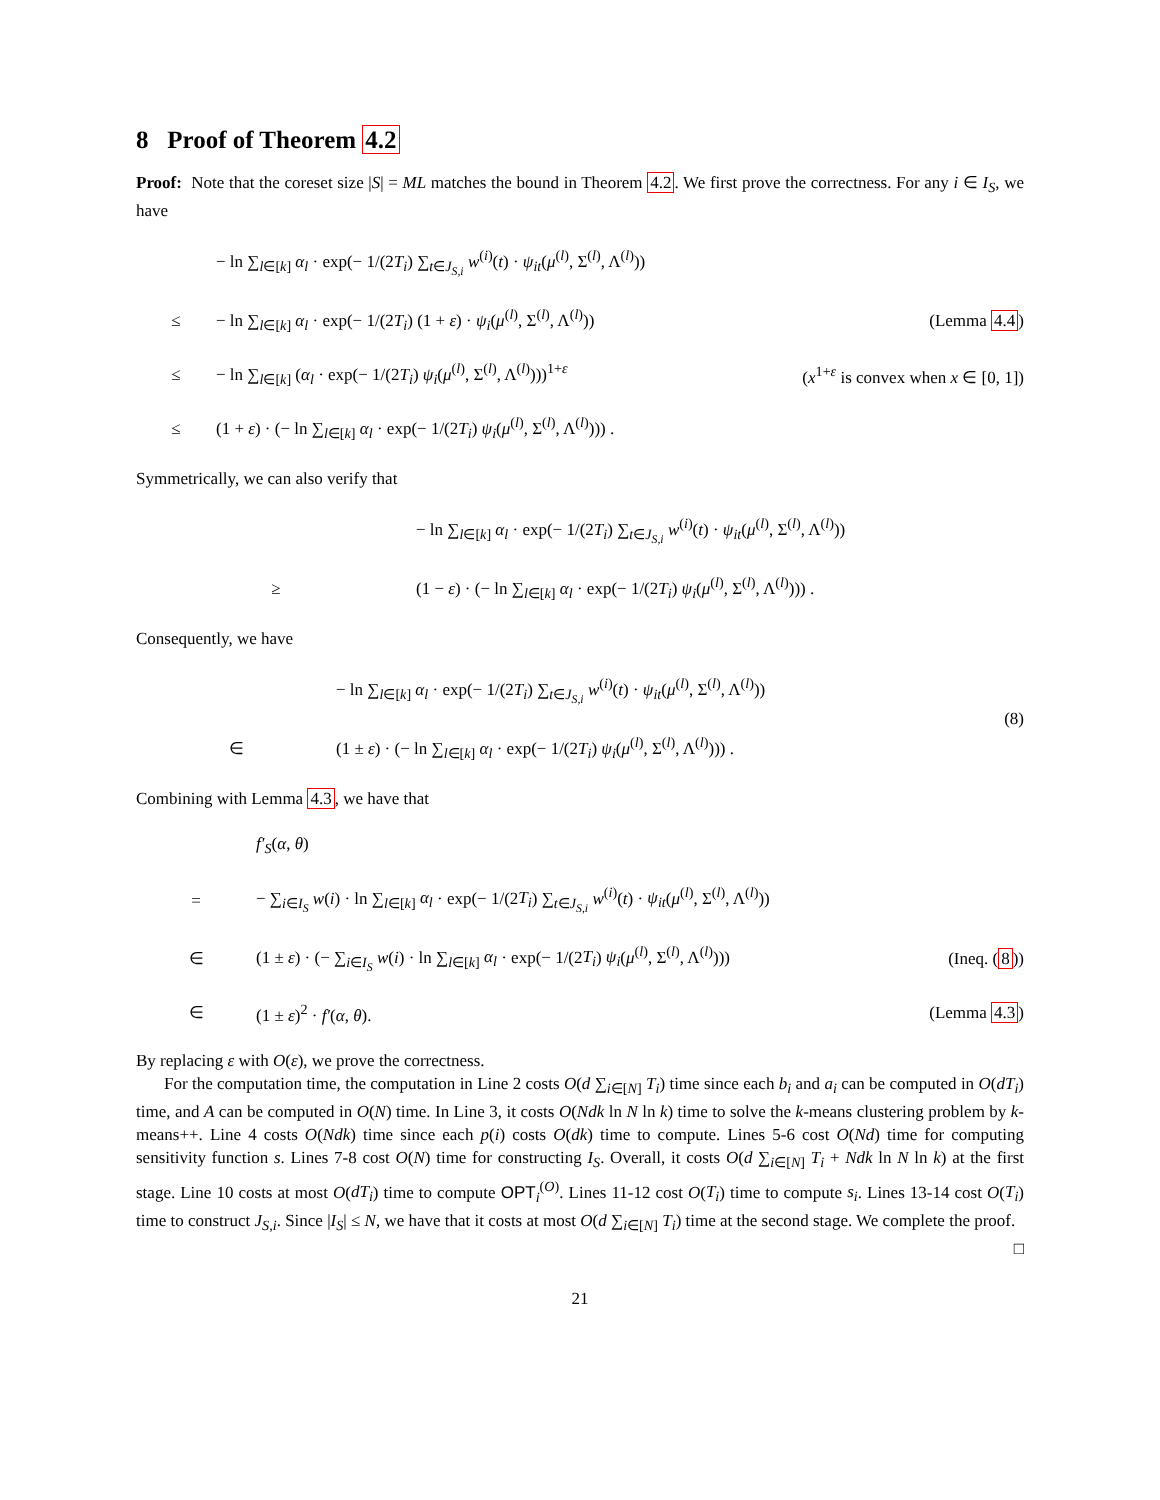8 Proof of Theorem 4.2
Proof: Note that the coreset size |S| = ML matches the bound in Theorem 4.2. We first prove the correctness. For any i ∈ I<sub>S</sub>, we have
| | − ln ∑<sub>l∈[k]</sub> α<sub>l</sub> · exp(− 1/(2 T<sub>i</sub> ) ∑<sub>t∈J<sub>S,i</sub></sub> w<sup>(i)</sup>( t ) · ψ<sub>it</sub> ( μ<sup>(l)</sup>, Σ<sup>(l)</sup>, Λ<sup>(l)</sup>)) | |
| ≤ | − ln ∑<sub>l∈[k]</sub> α<sub>l</sub> · exp(− 1/(2 T<sub>i</sub> ) (1 + ε ) · ψ<sub>i</sub> ( μ<sup>(l)</sup>, Σ<sup>(l)</sup>, Λ<sup>(l)</sup>)) | (Lemma 4.4 ) |
| ≤ | − ln ∑<sub>l∈[k]</sub> ( α<sub>l</sub> · exp(− 1/(2 T<sub>i</sub> ) ψ<sub>i</sub> ( μ<sup>(l)</sup>, Σ<sup>(l)</sup>, Λ<sup>(l)</sup>)))<sup>1+ε</sup> | ( x<sup>1+ε</sup> is convex when x ∈ [0, 1]) |
| ≤ | (1 + ε ) · (− ln ∑<sub>l∈[k]</sub> α<sub>l</sub> · exp(− 1/(2 T<sub>i</sub> ) ψ<sub>i</sub> ( μ<sup>(l)</sup>, Σ<sup>(l)</sup>, Λ<sup>(l)</sup>))) . | |
Symmetrically, we can also verify that
| | − ln ∑<sub>l∈[k]</sub> α<sub>l</sub> · exp(− 1/(2 T<sub>i</sub> ) ∑<sub>t∈J<sub>S,i</sub></sub> w<sup>(i)</sup>( t ) · ψ<sub>it</sub> ( μ<sup>(l)</sup>, Σ<sup>(l)</sup>, Λ<sup>(l)</sup>)) |
| ≥ | (1 − ε ) · (− ln ∑<sub>l∈[k]</sub> α<sub>l</sub> · exp(− 1/(2 T<sub>i</sub> ) ψ<sub>i</sub> ( μ<sup>(l)</sup>, Σ<sup>(l)</sup>, Λ<sup>(l)</sup>))) . |
Consequently, we have
| | − ln ∑<sub>l∈[k]</sub> α<sub>l</sub> · exp(− 1/(2 T<sub>i</sub> ) ∑<sub>t∈J<sub>S,i</sub></sub> w<sup>(i)</sup>( t ) · ψ<sub>it</sub> ( μ<sup>(l)</sup>, Σ<sup>(l)</sup>, Λ<sup>(l)</sup>)) | (8) |
| ∈ | (1 ± ε ) · (− ln ∑<sub>l∈[k]</sub> α<sub>l</sub> · exp(− 1/(2 T<sub>i</sub> ) ψ<sub>i</sub> ( μ<sup>(l)</sup>, Σ<sup>(l)</sup>, Λ<sup>(l)</sup>))) . | |
Combining with Lemma 4.3, we have that
| | f′<sub>S</sub> ( α , θ ) | |
| = | − ∑<sub>i∈I<sub>S</sub></sub> w ( i ) · ln ∑<sub>l∈[k]</sub> α<sub>l</sub> · exp(− 1/(2 T<sub>i</sub> ) ∑<sub>t∈J<sub>S,i</sub></sub> w<sup>(i)</sup>( t ) · ψ<sub>it</sub> ( μ<sup>(l)</sup>, Σ<sup>(l)</sup>, Λ<sup>(l)</sup>)) | |
| ∈ | (1 ± ε ) · (− ∑<sub>i∈I<sub>S</sub></sub> w ( i ) · ln ∑<sub>l∈[k]</sub> α<sub>l</sub> · exp(− 1/(2 T<sub>i</sub> ) ψ<sub>i</sub> ( μ<sup>(l)</sup>, Σ<sup>(l)</sup>, Λ<sup>(l)</sup>))) | (Ineq. ( 8 )) |
| ∈ | (1 ± ε )<sup>2</sup> · f′ ( α , θ ). | (Lemma 4.3 ) |
By replacing ε with O(ε), we prove the correctness.
For the computation time, the computation in Line 2 costs O(d ∑<sub>i∈[N]</sub> T<sub>i</sub>) time since each b<sub>i</sub> and a<sub>i</sub> can be computed in O(dT<sub>i</sub>) time, and A can be computed in O(N) time. In Line 3, it costs O(Ndk ln N ln k) time to solve the k-means clustering problem by k-means++. Line 4 costs O(Ndk) time since each p(i) costs O(dk) time to compute. Lines 5-6 cost O(Nd) time for computing sensitivity function s. Lines 7-8 cost O(N) time for constructing I<sub>S</sub>. Overall, it costs O(d ∑<sub>i∈[N]</sub> T<sub>i</sub> + Ndk ln N ln k) at the first stage. Line 10 costs at most O(dT<sub>i</sub>) time to compute OPT<sub>i</sub><sup>(O)</sup>. Lines 11-12 cost O(T<sub>i</sub>) time to compute s<sub>i</sub>. Lines 13-14 cost O(T<sub>i</sub>) time to construct J<sub>S,i</sub>. Since |I<sub>S</sub>| ≤ N, we have that it costs at most O(d ∑<sub>i∈[N]</sub> T<sub>i</sub>) time at the second stage. We complete the proof. □
21